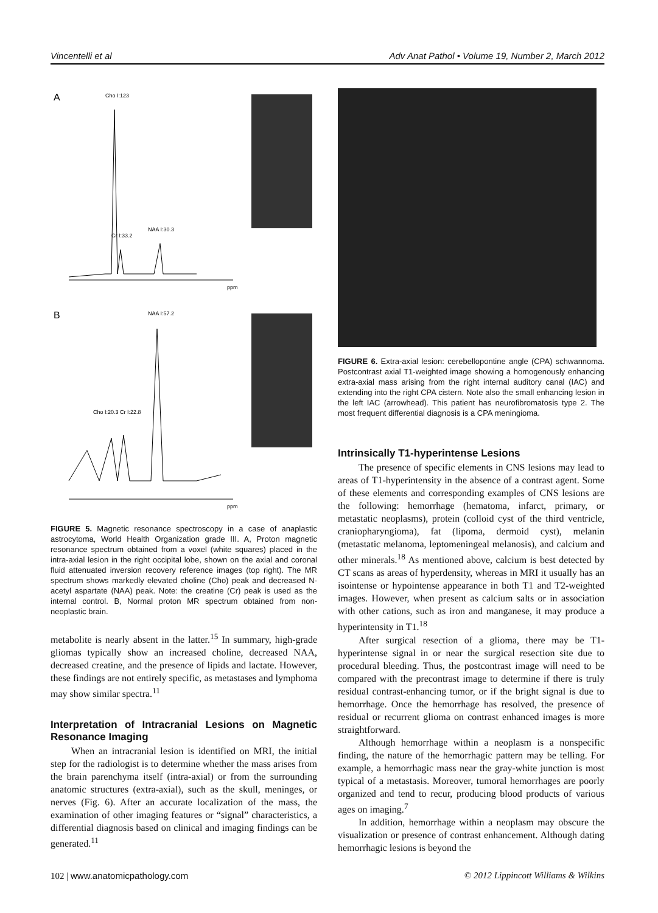Vincentelli et al Adv Anat Pathol • Volume 19, Number 2, March 2012
A
Cho I:123
Cr I:33.2
NAA I:30.3
ppm
B
NAA I:57.2
Cho I:20.3 Cr I:22.8
ppm
FIGURE 5. Magnetic resonance spectroscopy in a case of anaplastic astrocytoma, World Health Organization grade III. A, Proton magnetic resonance spectrum obtained from a voxel (white squares) placed in the intra-axial lesion in the right occipital lobe, shown on the axial and coronal fluid attenuated inversion recovery reference images (top right). The MR spectrum shows markedly elevated choline (Cho) peak and decreased N-acetyl aspartate (NAA) peak. Note: the creatine (Cr) peak is used as the internal control. B, Normal proton MR spectrum obtained from non-neoplastic brain.
metabolite is nearly absent in the latter.<sup>15</sup> In summary, high-grade gliomas typically show an increased choline, decreased NAA, decreased creatine, and the presence of lipids and lactate. However, these findings are not entirely specific, as metastases and lymphoma may show similar spectra.<sup>11</sup>
Interpretation of Intracranial Lesions on Magnetic Resonance Imaging
When an intracranial lesion is identified on MRI, the initial step for the radiologist is to determine whether the mass arises from the brain parenchyma itself (intra-axial) or from the surrounding anatomic structures (extra-axial), such as the skull, meninges, or nerves (Fig. 6). After an accurate localization of the mass, the examination of other imaging features or “signal” characteristics, a differential diagnosis based on clinical and imaging findings can be generated.<sup>11</sup>
FIGURE 6. Extra-axial lesion: cerebellopontine angle (CPA) schwannoma. Postcontrast axial T1-weighted image showing a homogenously enhancing extra-axial mass arising from the right internal auditory canal (IAC) and extending into the right CPA cistern. Note also the small enhancing lesion in the left IAC (arrowhead). This patient has neurofibromatosis type 2. The most frequent differential diagnosis is a CPA meningioma.
Intrinsically T1-hyperintense Lesions
The presence of specific elements in CNS lesions may lead to areas of T1-hyperintensity in the absence of a contrast agent. Some of these elements and corresponding examples of CNS lesions are the following: hemorrhage (hematoma, infarct, primary, or metastatic neoplasms), protein (colloid cyst of the third ventricle, craniopharyngioma), fat (lipoma, dermoid cyst), melanin (metastatic melanoma, leptomeningeal melanosis), and calcium and other minerals.<sup>18</sup> As mentioned above, calcium is best detected by CT scans as areas of hyperdensity, whereas in MRI it usually has an isointense or hypointense appearance in both T1 and T2-weighted images. However, when present as calcium salts or in association with other cations, such as iron and manganese, it may produce a hyperintensity in T1.<sup>18</sup>
After surgical resection of a glioma, there may be T1-hyperintense signal in or near the surgical resection site due to procedural bleeding. Thus, the postcontrast image will need to be compared with the precontrast image to determine if there is truly residual contrast-enhancing tumor, or if the bright signal is due to hemorrhage. Once the hemorrhage has resolved, the presence of residual or recurrent glioma on contrast enhanced images is more straightforward.
Although hemorrhage within a neoplasm is a nonspecific finding, the nature of the hemorrhagic pattern may be telling. For example, a hemorrhagic mass near the gray-white junction is most typical of a metastasis. Moreover, tumoral hemorrhages are poorly organized and tend to recur, producing blood products of various ages on imaging.<sup>7</sup>
In addition, hemorrhage within a neoplasm may obscure the visualization or presence of contrast enhancement. Although dating hemorrhagic lesions is beyond the
102 | www.anatomicpathology.com © 2012 Lippincott Williams & Wilkins